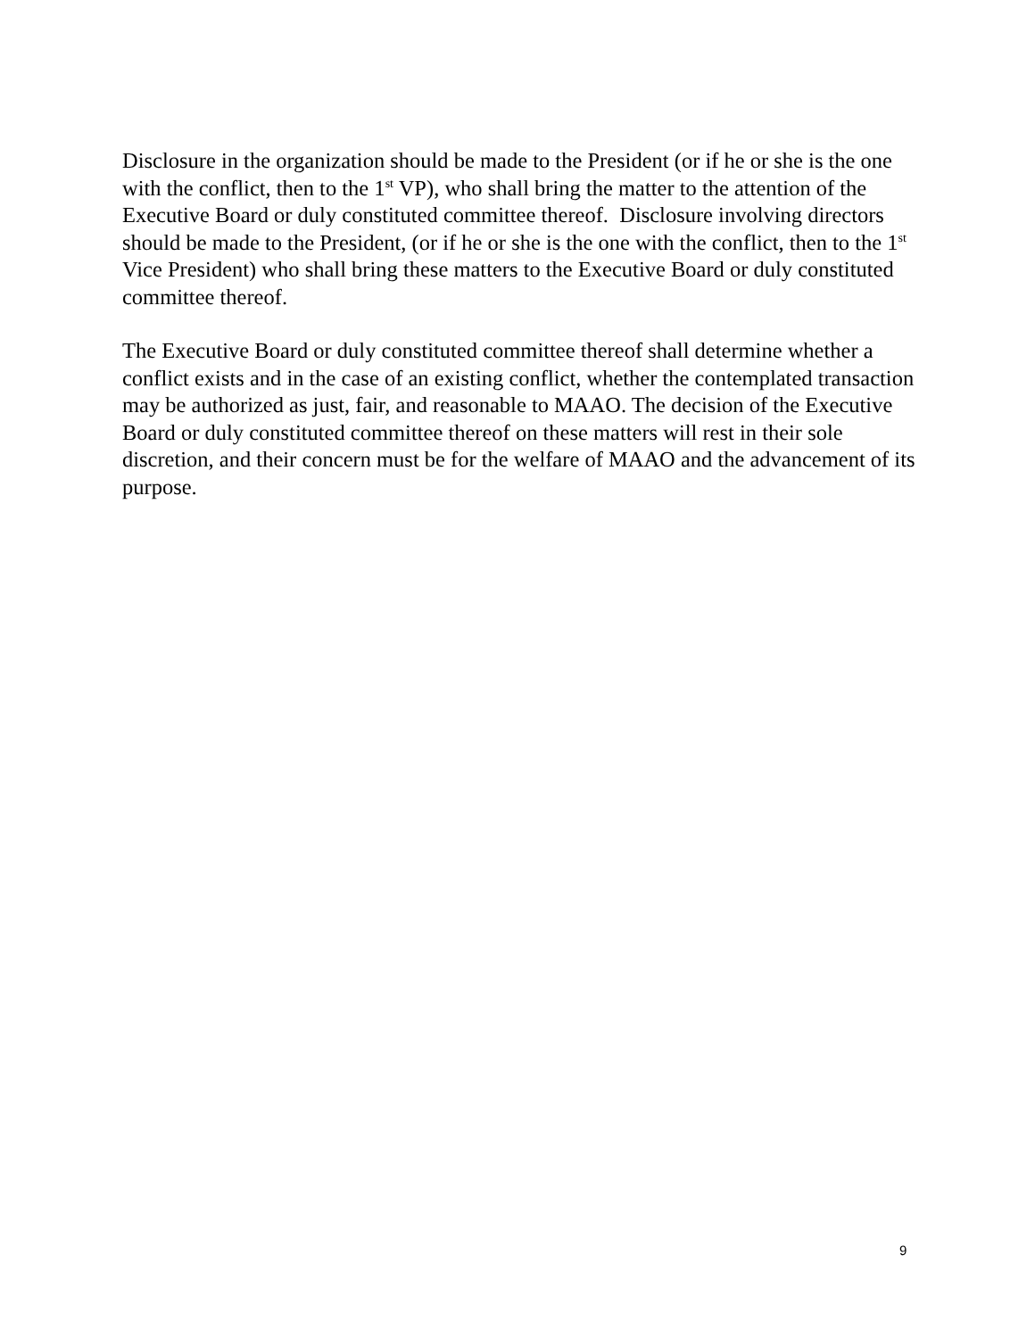Disclosure in the organization should be made to the President (or if he or she is the one with the conflict, then to the 1<sup>st</sup> VP), who shall bring the matter to the attention of the Executive Board or duly constituted committee thereof. Disclosure involving directors should be made to the President, (or if he or she is the one with the conflict, then to the 1<sup>st</sup> Vice President) who shall bring these matters to the Executive Board or duly constituted committee thereof.
The Executive Board or duly constituted committee thereof shall determine whether a conflict exists and in the case of an existing conflict, whether the contemplated transaction may be authorized as just, fair, and reasonable to MAAO. The decision of the Executive Board or duly constituted committee thereof on these matters will rest in their sole discretion, and their concern must be for the welfare of MAAO and the advancement of its purpose.
9